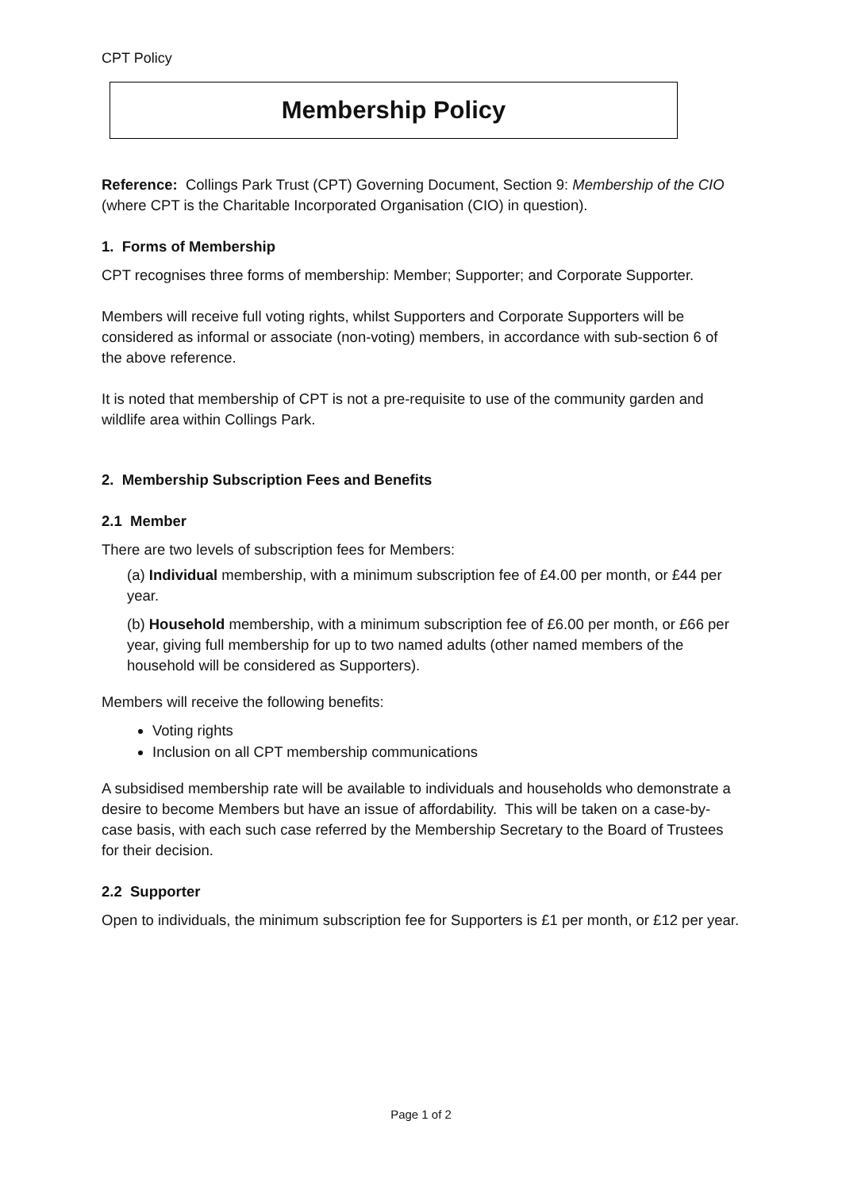CPT Policy
Membership Policy
Reference: Collings Park Trust (CPT) Governing Document, Section 9: Membership of the CIO (where CPT is the Charitable Incorporated Organisation (CIO) in question).
1. Forms of Membership
CPT recognises three forms of membership: Member; Supporter; and Corporate Supporter.
Members will receive full voting rights, whilst Supporters and Corporate Supporters will be considered as informal or associate (non-voting) members, in accordance with sub-section 6 of the above reference.
It is noted that membership of CPT is not a pre-requisite to use of the community garden and wildlife area within Collings Park.
2. Membership Subscription Fees and Benefits
2.1 Member
There are two levels of subscription fees for Members:
(a) Individual membership, with a minimum subscription fee of £4.00 per month, or £44 per year.
(b) Household membership, with a minimum subscription fee of £6.00 per month, or £66 per year, giving full membership for up to two named adults (other named members of the household will be considered as Supporters).
Members will receive the following benefits:
Voting rights
Inclusion on all CPT membership communications
A subsidised membership rate will be available to individuals and households who demonstrate a desire to become Members but have an issue of affordability. This will be taken on a case-by-case basis, with each such case referred by the Membership Secretary to the Board of Trustees for their decision.
2.2 Supporter
Open to individuals, the minimum subscription fee for Supporters is £1 per month, or £12 per year.
Page 1 of 2